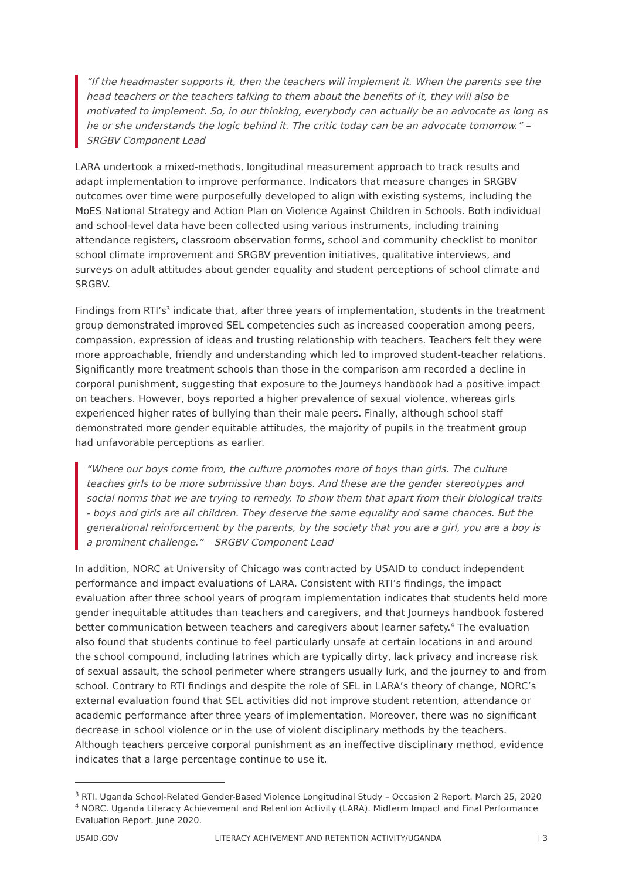“If the headmaster supports it, then the teachers will implement it. When the parents see the head teachers or the teachers talking to them about the benefits of it, they will also be motivated to implement. So, in our thinking, everybody can actually be an advocate as long as he or she understands the logic behind it. The critic today can be an advocate tomorrow.” – SRGBV Component Lead
LARA undertook a mixed-methods, longitudinal measurement approach to track results and adapt implementation to improve performance. Indicators that measure changes in SRGBV outcomes over time were purposefully developed to align with existing systems, including the MoES National Strategy and Action Plan on Violence Against Children in Schools. Both individual and school-level data have been collected using various instruments, including training attendance registers, classroom observation forms, school and community checklist to monitor school climate improvement and SRGBV prevention initiatives, qualitative interviews, and surveys on adult attitudes about gender equality and student perceptions of school climate and SRGBV.
Findings from RTI’s<sup>3</sup> indicate that, after three years of implementation, students in the treatment group demonstrated improved SEL competencies such as increased cooperation among peers, compassion, expression of ideas and trusting relationship with teachers. Teachers felt they were more approachable, friendly and understanding which led to improved student-teacher relations. Significantly more treatment schools than those in the comparison arm recorded a decline in corporal punishment, suggesting that exposure to the Journeys handbook had a positive impact on teachers. However, boys reported a higher prevalence of sexual violence, whereas girls experienced higher rates of bullying than their male peers. Finally, although school staff demonstrated more gender equitable attitudes, the majority of pupils in the treatment group had unfavorable perceptions as earlier.
“Where our boys come from, the culture promotes more of boys than girls. The culture teaches girls to be more submissive than boys. And these are the gender stereotypes and social norms that we are trying to remedy. To show them that apart from their biological traits - boys and girls are all children. They deserve the same equality and same chances. But the generational reinforcement by the parents, by the society that you are a girl, you are a boy is a prominent challenge.” – SRGBV Component Lead
In addition, NORC at University of Chicago was contracted by USAID to conduct independent performance and impact evaluations of LARA. Consistent with RTI’s findings, the impact evaluation after three school years of program implementation indicates that students held more gender inequitable attitudes than teachers and caregivers, and that Journeys handbook fostered better communication between teachers and caregivers about learner safety.<sup>4</sup> The evaluation also found that students continue to feel particularly unsafe at certain locations in and around the school compound, including latrines which are typically dirty, lack privacy and increase risk of sexual assault, the school perimeter where strangers usually lurk, and the journey to and from school. Contrary to RTI findings and despite the role of SEL in LARA’s theory of change, NORC’s external evaluation found that SEL activities did not improve student retention, attendance or academic performance after three years of implementation. Moreover, there was no significant decrease in school violence or in the use of violent disciplinary methods by the teachers. Although teachers perceive corporal punishment as an ineffective disciplinary method, evidence indicates that a large percentage continue to use it.
<sup>3</sup> RTI. Uganda School-Related Gender-Based Violence Longitudinal Study – Occasion 2 Report. March 25, 2020
<sup>4</sup> NORC. Uganda Literacy Achievement and Retention Activity (LARA). Midterm Impact and Final Performance Evaluation Report. June 2020.
USAID.GOV LITERACY ACHIVEMENT AND RETENTION ACTIVITY/UGANDA | 3